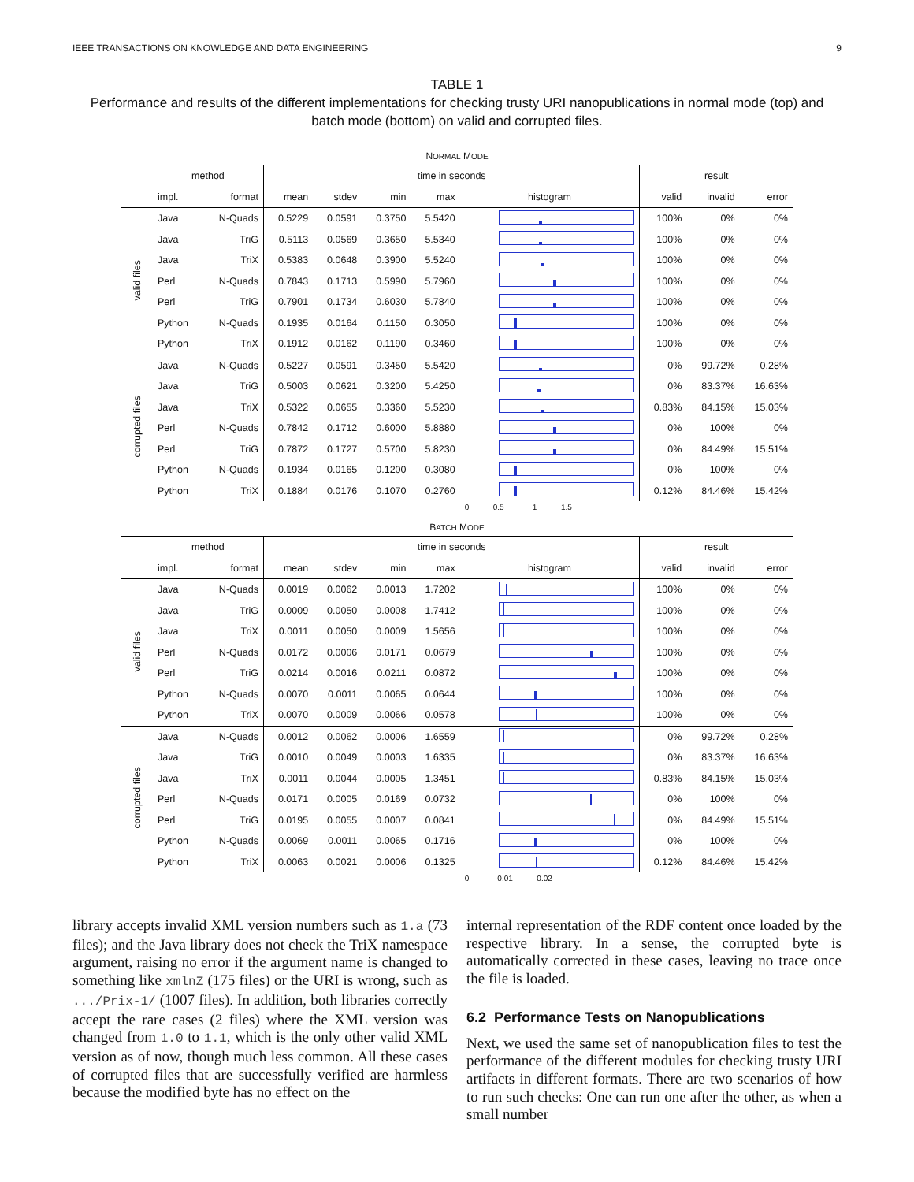IEEE TRANSACTIONS ON KNOWLEDGE AND DATA ENGINEERING 9
TABLE 1
Performance and results of the different implementations for checking trusty URI nanopublications in normal mode (top) and batch mode (bottom) on valid and corrupted files.
NORMAL MODE
| | method | | time in seconds | | | | | result | | |
| --- | --- | --- | --- | --- | --- | --- | --- | --- | --- | --- |
| | impl. | format | mean | stdev | min | max | histogram | valid | invalid | error |
| valid files | Java | N-Quads | 0.5229 | 0.0591 | 0.3750 | 5.5420 | | 100% | 0% | 0% |
| | Java | TriG | 0.5113 | 0.0569 | 0.3650 | 5.5340 | | 100% | 0% | 0% |
| | Java | TriX | 0.5383 | 0.0648 | 0.3900 | 5.5240 | | 100% | 0% | 0% |
| | Perl | N-Quads | 0.7843 | 0.1713 | 0.5990 | 5.7960 | | 100% | 0% | 0% |
| | Perl | TriG | 0.7901 | 0.1734 | 0.6030 | 5.7840 | | 100% | 0% | 0% |
| | Python | N-Quads | 0.1935 | 0.0164 | 0.1150 | 0.3050 | | 100% | 0% | 0% |
| | Python | TriX | 0.1912 | 0.0162 | 0.1190 | 0.3460 | | 100% | 0% | 0% |
| corrupted files | Java | N-Quads | 0.5227 | 0.0591 | 0.3450 | 5.5420 | | 0% | 99.72% | 0.28% |
| | Java | TriG | 0.5003 | 0.0621 | 0.3200 | 5.4250 | | 0% | 83.37% | 16.63% |
| | Java | TriX | 0.5322 | 0.0655 | 0.3360 | 5.5230 | | 0.83% | 84.15% | 15.03% |
| | Perl | N-Quads | 0.7842 | 0.1712 | 0.6000 | 5.8880 | | 0% | 100% | 0% |
| | Perl | TriG | 0.7872 | 0.1727 | 0.5700 | 5.8230 | | 0% | 84.49% | 15.51% |
| | Python | N-Quads | 0.1934 | 0.0165 | 0.1200 | 0.3080 | | 0% | 100% | 0% |
| | Python | TriX | 0.1884 | 0.0176 | 0.1070 | 0.2760 | | 0.12% | 84.46% | 15.42% |
| | | | | | | | 0 0.5 1 1.5 | | | |
BATCH MODE
| | method | | time in seconds | | | | | result | | |
| --- | --- | --- | --- | --- | --- | --- | --- | --- | --- | --- |
| | impl. | format | mean | stdev | min | max | histogram | valid | invalid | error |
| valid files | Java | N-Quads | 0.0019 | 0.0062 | 0.0013 | 1.7202 | | 100% | 0% | 0% |
| | Java | TriG | 0.0009 | 0.0050 | 0.0008 | 1.7412 | | 100% | 0% | 0% |
| | Java | TriX | 0.0011 | 0.0050 | 0.0009 | 1.5656 | | 100% | 0% | 0% |
| | Perl | N-Quads | 0.0172 | 0.0006 | 0.0171 | 0.0679 | | 100% | 0% | 0% |
| | Perl | TriG | 0.0214 | 0.0016 | 0.0211 | 0.0872 | | 100% | 0% | 0% |
| | Python | N-Quads | 0.0070 | 0.0011 | 0.0065 | 0.0644 | | 100% | 0% | 0% |
| | Python | TriX | 0.0070 | 0.0009 | 0.0066 | 0.0578 | | 100% | 0% | 0% |
| corrupted files | Java | N-Quads | 0.0012 | 0.0062 | 0.0006 | 1.6559 | | 0% | 99.72% | 0.28% |
| | Java | TriG | 0.0010 | 0.0049 | 0.0003 | 1.6335 | | 0% | 83.37% | 16.63% |
| | Java | TriX | 0.0011 | 0.0044 | 0.0005 | 1.3451 | | 0.83% | 84.15% | 15.03% |
| | Perl | N-Quads | 0.0171 | 0.0005 | 0.0169 | 0.0732 | | 0% | 100% | 0% |
| | Perl | TriG | 0.0195 | 0.0055 | 0.0007 | 0.0841 | | 0% | 84.49% | 15.51% |
| | Python | N-Quads | 0.0069 | 0.0011 | 0.0065 | 0.1716 | | 0% | 100% | 0% |
| | Python | TriX | 0.0063 | 0.0021 | 0.0006 | 0.1325 | | 0.12% | 84.46% | 15.42% |
| | | | | | | | 0 0.01 0.02 | | | |
library accepts invalid XML version numbers such as 1.a (73 files); and the Java library does not check the TriX namespace argument, raising no error if the argument name is changed to something like xmlnZ (175 files) or the URI is wrong, such as .../Prix-1/ (1007 files). In addition, both libraries correctly accept the rare cases (2 files) where the XML version was changed from 1.0 to 1.1, which is the only other valid XML version as of now, though much less common. All these cases of corrupted files that are successfully verified are harmless because the modified byte has no effect on the
internal representation of the RDF content once loaded by the respective library. In a sense, the corrupted byte is automatically corrected in these cases, leaving no trace once the file is loaded.
6.2 Performance Tests on Nanopublications
Next, we used the same set of nanopublication files to test the performance of the different modules for checking trusty URI artifacts in different formats. There are two scenarios of how to run such checks: One can run one after the other, as when a small number